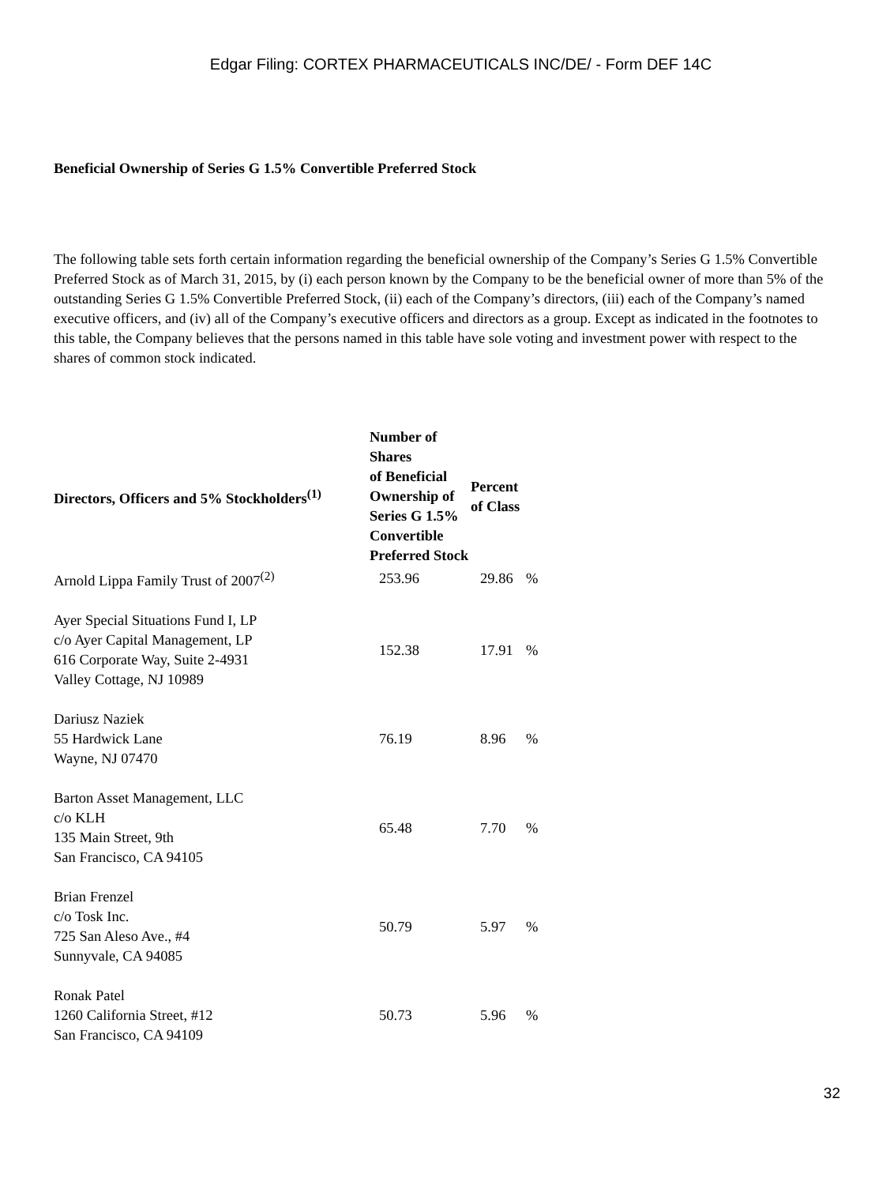Edgar Filing: CORTEX PHARMACEUTICALS INC/DE/ - Form DEF 14C
Beneficial Ownership of Series G 1.5% Convertible Preferred Stock
The following table sets forth certain information regarding the beneficial ownership of the Company’s Series G 1.5% Convertible Preferred Stock as of March 31, 2015, by (i) each person known by the Company to be the beneficial owner of more than 5% of the outstanding Series G 1.5% Convertible Preferred Stock, (ii) each of the Company’s directors, (iii) each of the Company’s named executive officers, and (iv) all of the Company’s executive officers and directors as a group. Except as indicated in the footnotes to this table, the Company believes that the persons named in this table have sole voting and investment power with respect to the shares of common stock indicated.
| Directors, Officers and 5% Stockholders<sup>(1)</sup> | Number of Shares of Beneficial Ownership of Series G 1.5% Convertible Preferred Stock | Percent of Class | |
| --- | --- | --- | --- |
| Arnold Lippa Family Trust of 2007<sup>(2)</sup> | 253.96 | 29.86 | % |
| Ayer Special Situations Fund I, LP c/o Ayer Capital Management, LP 616 Corporate Way, Suite 2-4931 Valley Cottage, NJ 10989 | 152.38 | 17.91 | % |
| Dariusz Naziek 55 Hardwick Lane Wayne, NJ 07470 | 76.19 | 8.96 | % |
| Barton Asset Management, LLC c/o KLH 135 Main Street, 9th San Francisco, CA 94105 | 65.48 | 7.70 | % |
| Brian Frenzel c/o Tosk Inc. 725 San Aleso Ave., #4 Sunnyvale, CA 94085 | 50.79 | 5.97 | % |
| Ronak Patel 1260 California Street, #12 San Francisco, CA 94109 | 50.73 | 5.96 | % |
32